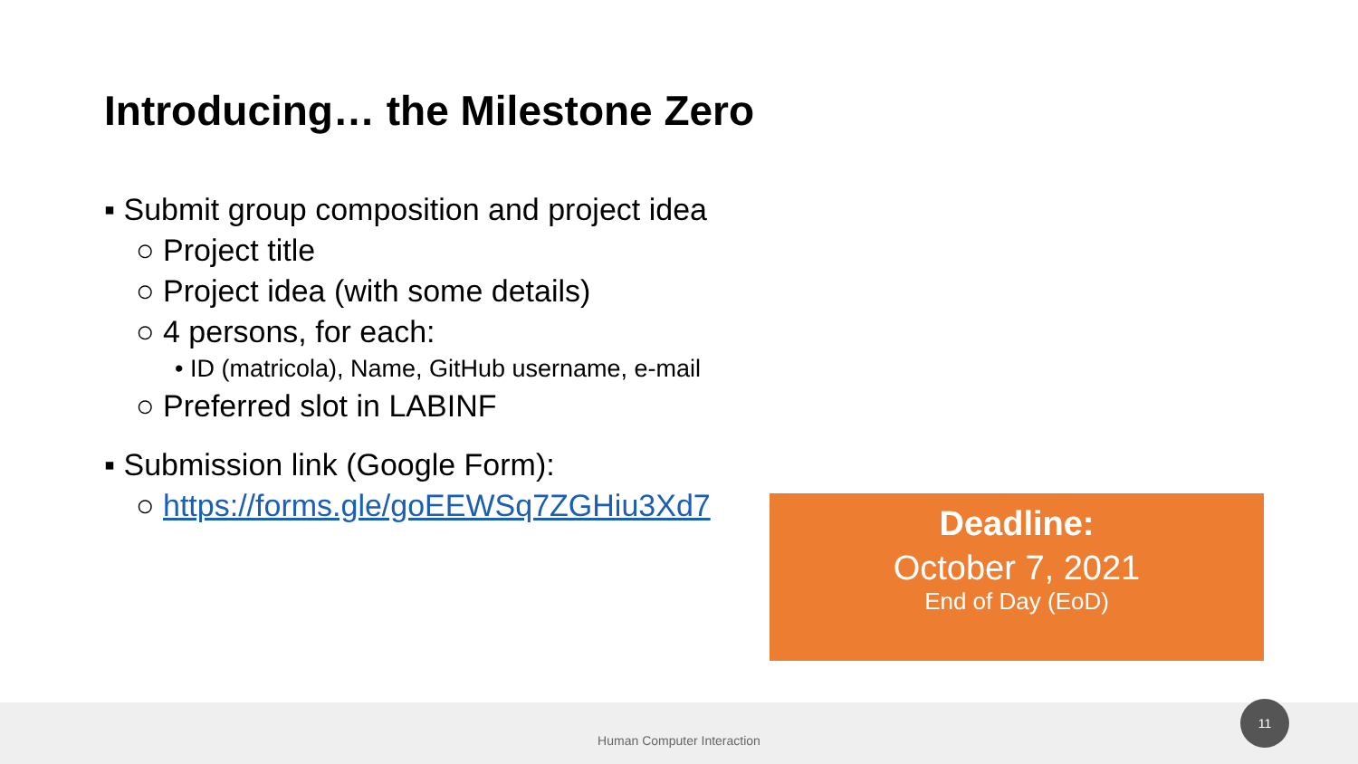Introducing… the Milestone Zero
▪ Submit group composition and project idea
○ Project title
○ Project idea (with some details)
○ 4 persons, for each:
• ID (matricola), Name, GitHub username, e-mail
○ Preferred slot in LABINF
▪ Submission link (Google Form):
○ https://forms.gle/goEEWSq7ZGHiu3Xd7
Deadline:
October 7, 2021
End of Day (EoD)
Human Computer Interaction 11